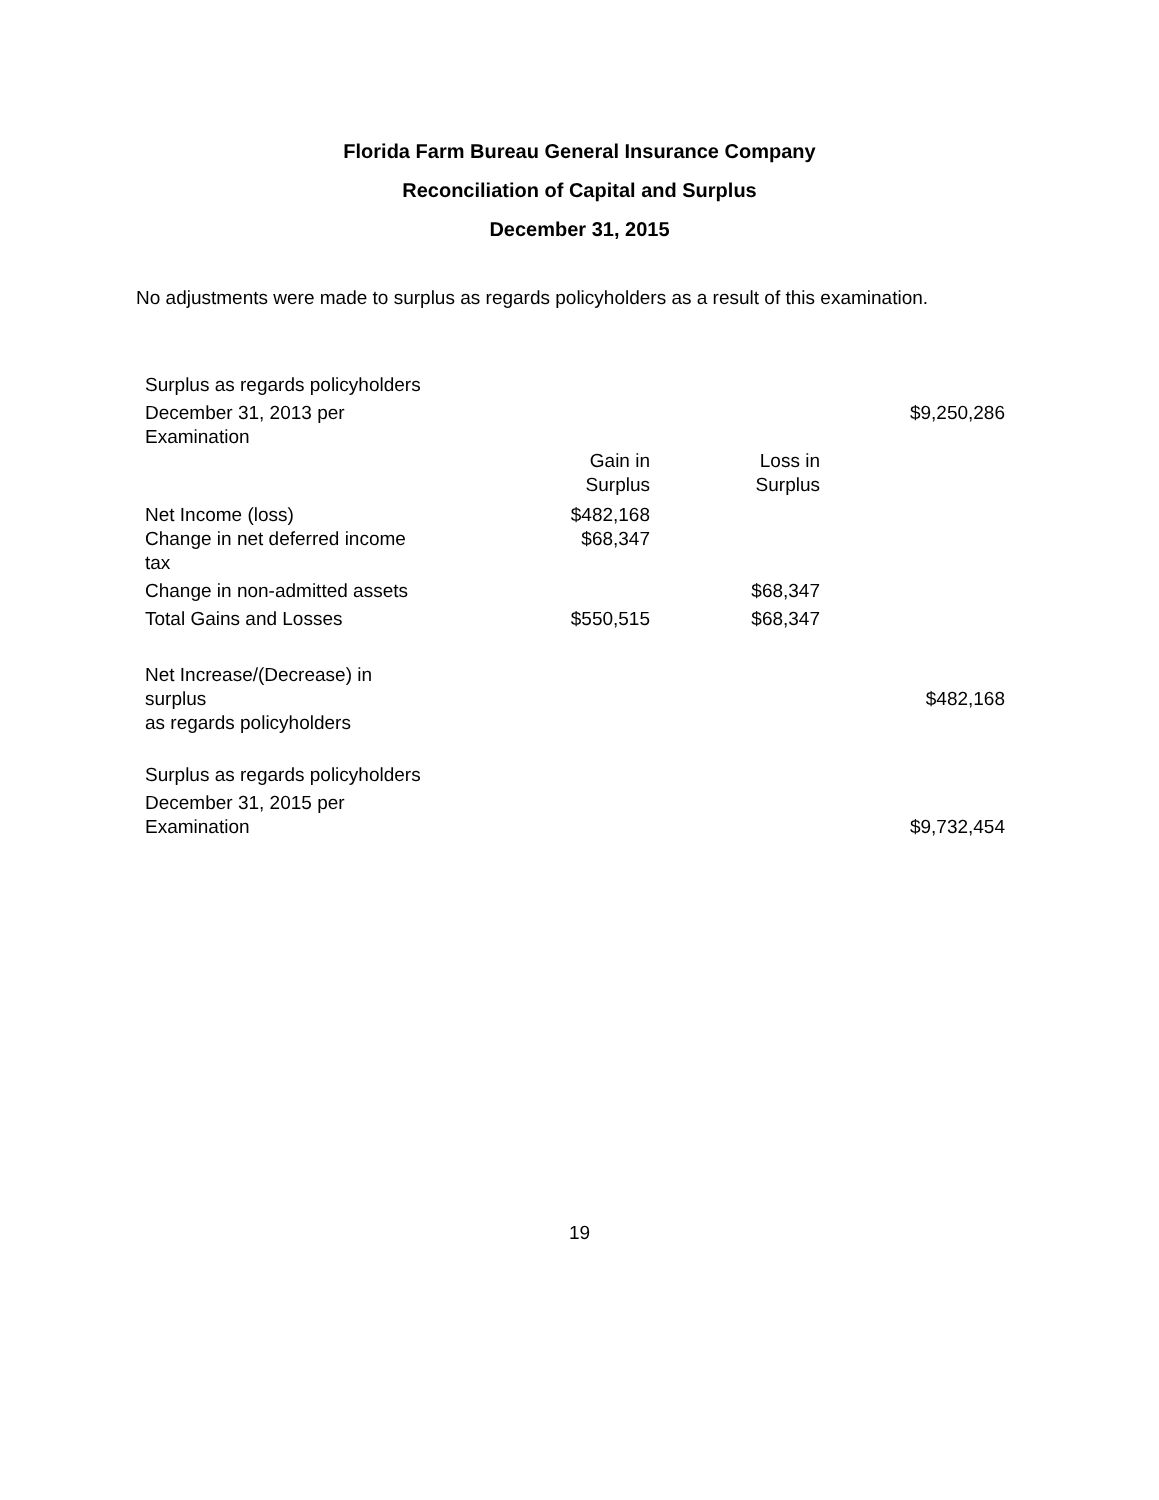Florida Farm Bureau General Insurance Company
Reconciliation of Capital and Surplus
December 31, 2015
No adjustments were made to surplus as regards policyholders as a result of this examination.
| Surplus as regards policyholders | | | |
| December 31, 2013 per Examination | | | $9,250,286 |
| | Gain in Surplus | Loss in Surplus | |
| Net Income (loss) | $482,168 | | |
| Change in net deferred income tax | $68,347 | | |
| Change in non-admitted assets | | $68,347 | |
| Total Gains and Losses | $550,515 | $68,347 | |
| Net Increase/(Decrease) in surplus as regards policyholders | | | $482,168 |
| Surplus as regards policyholders | | | |
| December 31, 2015 per Examination | | | $9,732,454 |
19